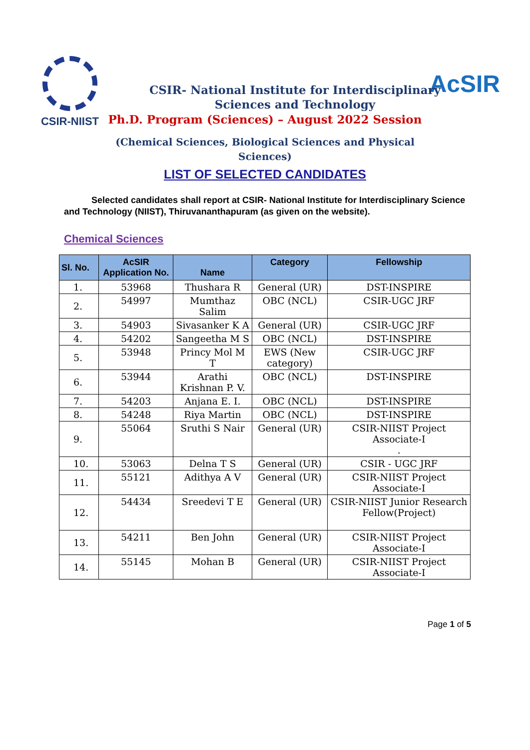CSIR-NIIST
AcSIR
CSIR- National Institute for Interdisciplinary
Sciences and Technology
Ph.D. Program (Sciences) – August 2022 Session
(Chemical Sciences, Biological Sciences and Physical
Sciences)
LIST OF SELECTED CANDIDATES
Selected candidates shall report at CSIR- National Institute for Interdisciplinary Science and Technology (NIIST), Thiruvananthapuram (as given on the website).
Chemical Sciences
| Sl. No. | AcSIR Application No. | Name | Category | Fellowship |
| --- | --- | --- | --- | --- |
| 1. | 53968 | Thushara R | General (UR) | DST-INSPIRE |
| 2. | 54997 | Mumthaz Salim | OBC (NCL) | CSIR-UGC JRF |
| 3. | 54903 | Sivasanker K A | General (UR) | CSIR-UGC JRF |
| 4. | 54202 | Sangeetha M S | OBC (NCL) | DST-INSPIRE |
| 5. | 53948 | Princy Mol M T | EWS (New category) | CSIR-UGC JRF |
| 6. | 53944 | Arathi Krishnan P. V. | OBC (NCL) | DST-INSPIRE |
| 7. | 54203 | Anjana E. I. | OBC (NCL) | DST-INSPIRE |
| 8. | 54248 | Riya Martin | OBC (NCL) | DST-INSPIRE |
| 9. | 55064 | Sruthi S Nair | General (UR) | CSIR-NIIST Project Associate-I . |
| 10. | 53063 | Delna T S | General (UR) | CSIR - UGC JRF |
| 11. | 55121 | Adithya A V | General (UR) | CSIR-NIIST Project Associate-I |
| 12. | 54434 | Sreedevi T E | General (UR) | CSIR-NIIST Junior Research Fellow(Project) |
| 13. | 54211 | Ben John | General (UR) | CSIR-NIIST Project Associate-I |
| 14. | 55145 | Mohan B | General (UR) | CSIR-NIIST Project Associate-I |
Page 1 of 5